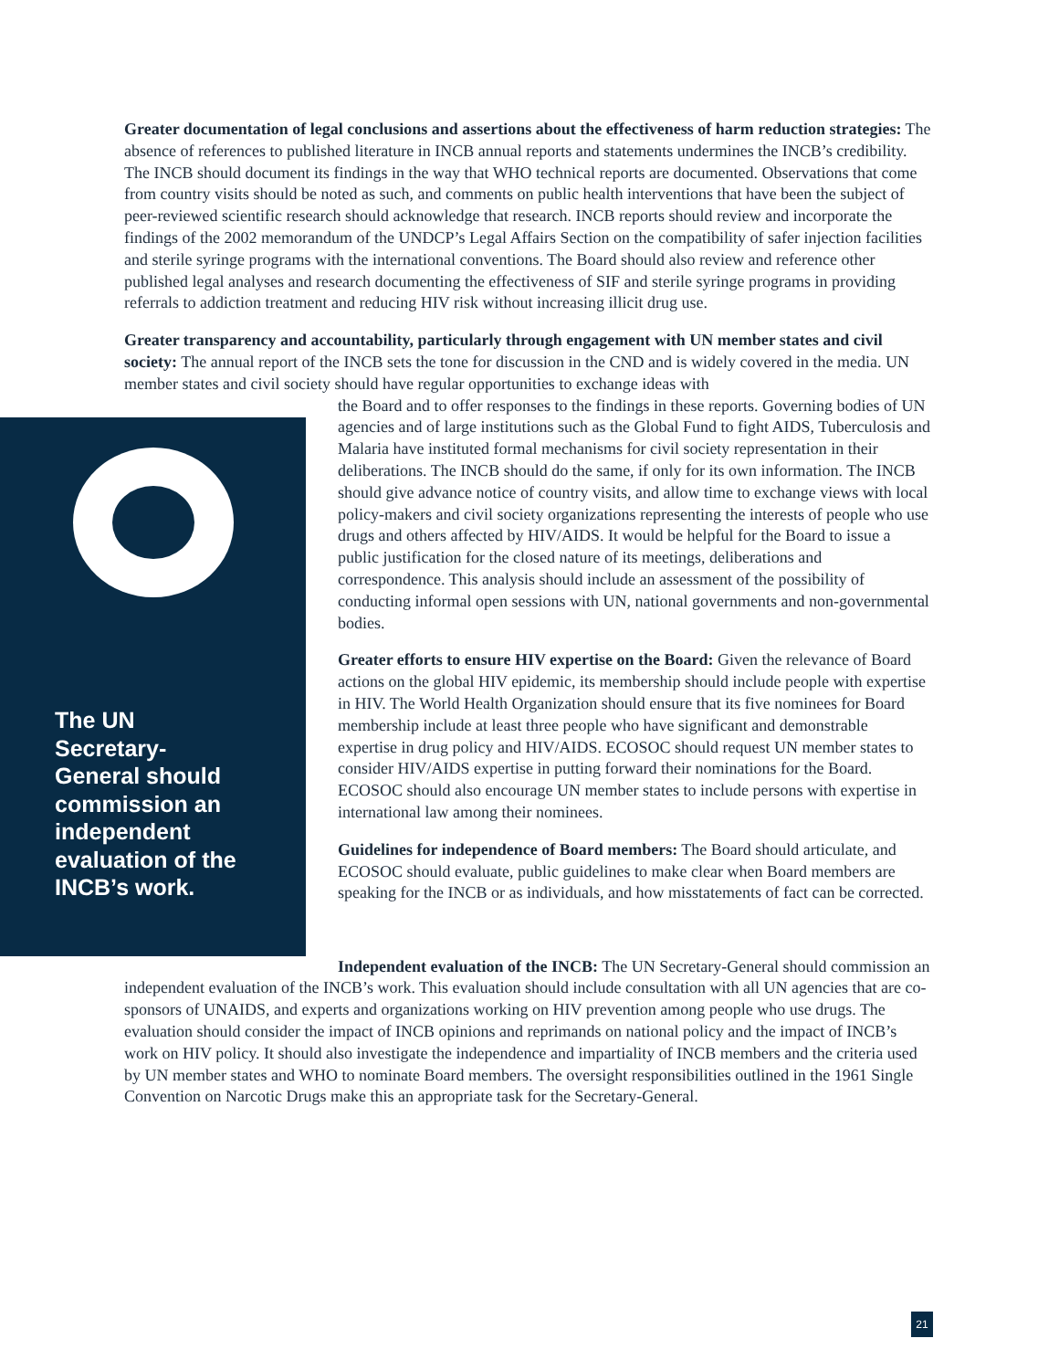Greater documentation of legal conclusions and assertions about the effectiveness of harm reduction strategies: The absence of references to published literature in INCB annual reports and statements undermines the INCB’s credibility. The INCB should document its findings in the way that WHO technical reports are documented. Observations that come from country visits should be noted as such, and comments on public health interventions that have been the subject of peer-reviewed scientific research should acknowledge that research. INCB reports should review and incorporate the findings of the 2002 memorandum of the UNDCP’s Legal Affairs Section on the compatibility of safer injection facilities and sterile syringe programs with the international conventions. The Board should also review and reference other published legal analyses and research documenting the effectiveness of SIF and sterile syringe programs in providing referrals to addiction treatment and reducing HIV risk without increasing illicit drug use.
Greater transparency and accountability, particularly through engagement with UN member states and civil society: The annual report of the INCB sets the tone for discussion in the CND and is widely covered in the media. UN member states and civil society should have regular opportunities to exchange ideas with
The UN Secretary-General should commission an independent evaluation of the INCB’s work.
the Board and to offer responses to the findings in these reports. Governing bodies of UN agencies and of large institutions such as the Global Fund to fight AIDS, Tuberculosis and Malaria have instituted formal mechanisms for civil society representation in their deliberations. The INCB should do the same, if only for its own information. The INCB should give advance notice of country visits, and allow time to exchange views with local policy-makers and civil society organizations representing the interests of people who use drugs and others affected by HIV/AIDS. It would be helpful for the Board to issue a public justification for the closed nature of its meetings, deliberations and correspondence. This analysis should include an assessment of the possibility of conducting informal open sessions with UN, national governments and non-governmental bodies.
Greater efforts to ensure HIV expertise on the Board: Given the relevance of Board actions on the global HIV epidemic, its membership should include people with expertise in HIV. The World Health Organization should ensure that its five nominees for Board membership include at least three people who have significant and demonstrable expertise in drug policy and HIV/AIDS. ECOSOC should request UN member states to consider HIV/AIDS expertise in putting forward their nominations for the Board. ECOSOC should also encourage UN member states to include persons with expertise in international law among their nominees.
Guidelines for independence of Board members: The Board should articulate, and ECOSOC should evaluate, public guidelines to make clear when Board members are speaking for the INCB or as individuals, and how misstatements of fact can be corrected.
Independent evaluation of the INCB: The UN Secretary-General should commission an independent evaluation of the INCB’s work. This evaluation should include consultation with all UN agencies that are co-sponsors of UNAIDS, and experts and organizations working on HIV prevention among people who use drugs. The evaluation should consider the impact of INCB opinions and reprimands on national policy and the impact of INCB’s work on HIV policy. It should also investigate the independence and impartiality of INCB members and the criteria used by UN member states and WHO to nominate Board members. The oversight responsibilities outlined in the 1961 Single Convention on Narcotic Drugs make this an appropriate task for the Secretary-General.
21